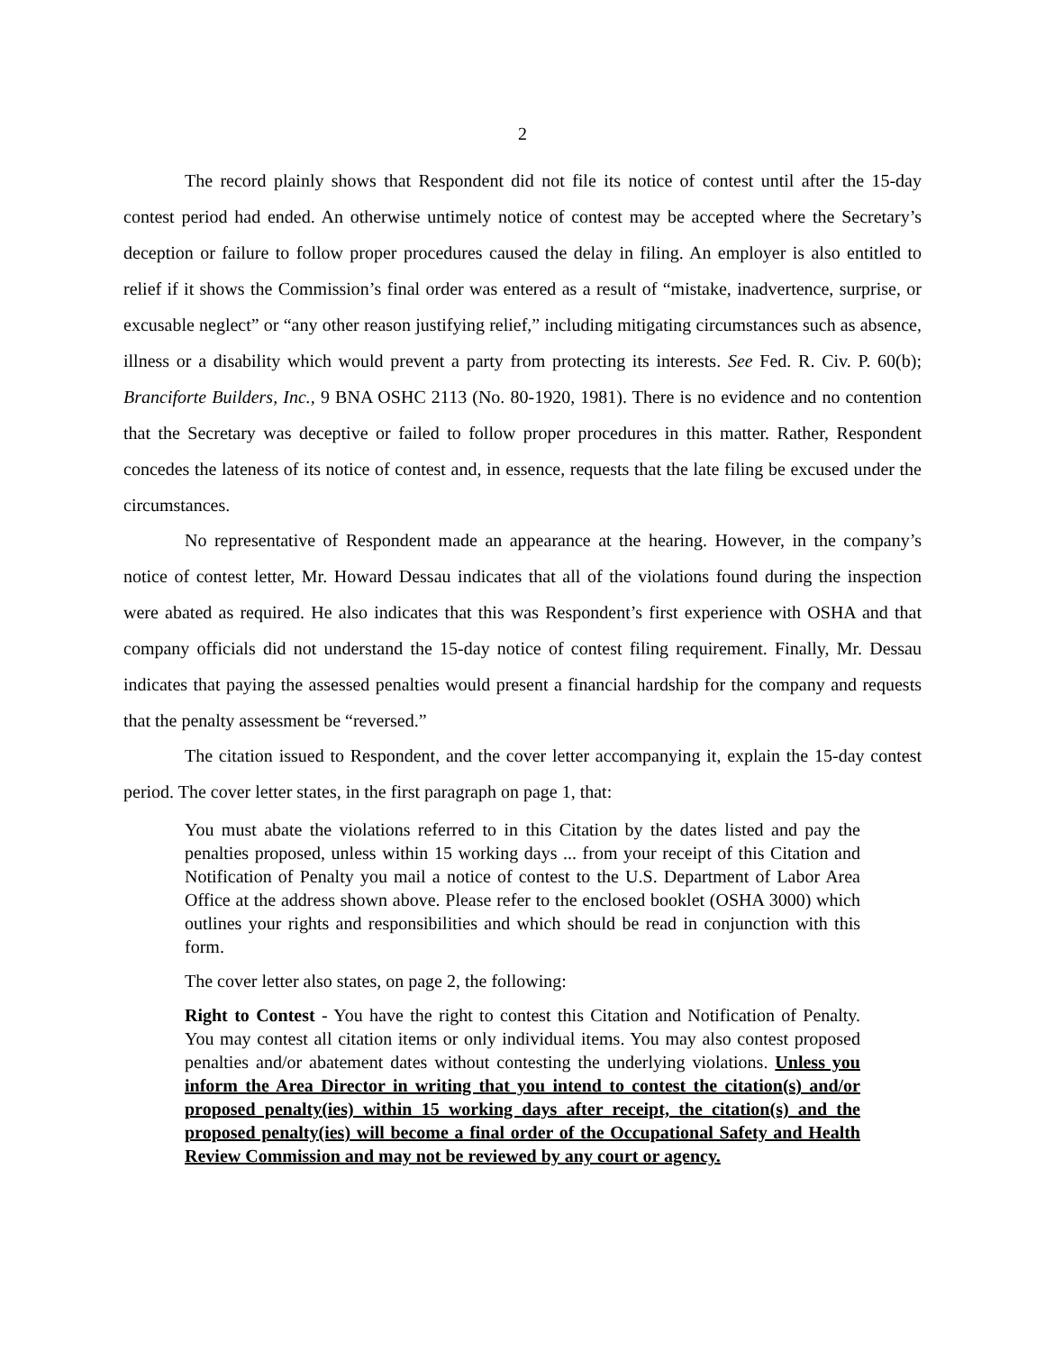2
The record plainly shows that Respondent did not file its notice of contest until after the 15-day contest period had ended. An otherwise untimely notice of contest may be accepted where the Secretary’s deception or failure to follow proper procedures caused the delay in filing. An employer is also entitled to relief if it shows the Commission’s final order was entered as a result of “mistake, inadvertence, surprise, or excusable neglect” or “any other reason justifying relief,” including mitigating circumstances such as absence, illness or a disability which would prevent a party from protecting its interests. See Fed. R. Civ. P. 60(b); Branciforte Builders, Inc., 9 BNA OSHC 2113 (No. 80-1920, 1981). There is no evidence and no contention that the Secretary was deceptive or failed to follow proper procedures in this matter. Rather, Respondent concedes the lateness of its notice of contest and, in essence, requests that the late filing be excused under the circumstances.
No representative of Respondent made an appearance at the hearing. However, in the company’s notice of contest letter, Mr. Howard Dessau indicates that all of the violations found during the inspection were abated as required. He also indicates that this was Respondent’s first experience with OSHA and that company officials did not understand the 15-day notice of contest filing requirement. Finally, Mr. Dessau indicates that paying the assessed penalties would present a financial hardship for the company and requests that the penalty assessment be “reversed.”
The citation issued to Respondent, and the cover letter accompanying it, explain the 15-day contest period. The cover letter states, in the first paragraph on page 1, that:
You must abate the violations referred to in this Citation by the dates listed and pay the penalties proposed, unless within 15 working days ... from your receipt of this Citation and Notification of Penalty you mail a notice of contest to the U.S. Department of Labor Area Office at the address shown above. Please refer to the enclosed booklet (OSHA 3000) which outlines your rights and responsibilities and which should be read in conjunction with this form.
The cover letter also states, on page 2, the following:
Right to Contest - You have the right to contest this Citation and Notification of Penalty. You may contest all citation items or only individual items. You may also contest proposed penalties and/or abatement dates without contesting the underlying violations. Unless you inform the Area Director in writing that you intend to contest the citation(s) and/or proposed penalty(ies) within 15 working days after receipt, the citation(s) and the proposed penalty(ies) will become a final order of the Occupational Safety and Health Review Commission and may not be reviewed by any court or agency.